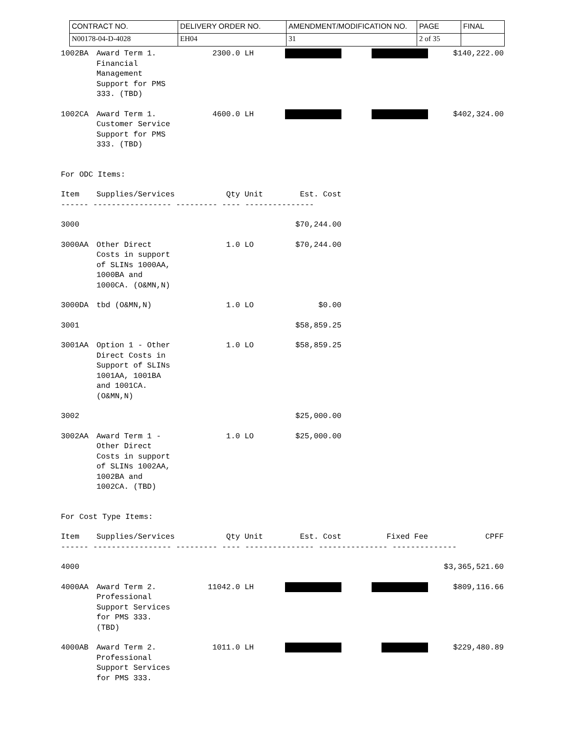| CONTRACT NO. | DELIVERY ORDER NO. | AMENDMENT/MODIFICATION NO. | PAGE | FINAL |
| N00178-04-D-4028 | EH04 | 31 | 2 of 35 | |
| 1002BA | Award Term 1. Financial Management Support for PMS 333. (TBD) | 2300.0 | LH | | | $140,222.00 |
| 1002CA | Award Term 1. Customer Service Support for PMS 333. (TBD) | 4600.0 | LH | | | $402,324.00 |
| For ODC Items: | | | | | | |
| Item | Supplies/Services | Qty | Unit | Est. Cost | | |
| ------ ----------------- --------- ---- --------------- | | | | | | |
| 3000 | | | | $70,244.00 | | |
| 3000AA | Other Direct Costs in support of SLINs 1000AA, 1000BA and 1000CA. (O&MN,N) | 1.0 | LO | $70,244.00 | | |
| 3000DA | tbd (O&MN,N) | 1.0 | LO | $0.00 | | |
| 3001 | | | | $58,859.25 | | |
| 3001AA | Option 1 - Other Direct Costs in Support of SLINs 1001AA, 1001BA and 1001CA. (O&MN,N) | 1.0 | LO | $58,859.25 | | |
| 3002 | | | | $25,000.00 | | |
| 3002AA | Award Term 1 - Other Direct Costs in support of SLINs 1002AA, 1002BA and 1002CA. (TBD) | 1.0 | LO | $25,000.00 | | |
| For Cost Type Items: | | | | | | |
| Item | Supplies/Services | Qty | Unit | Est. Cost | Fixed Fee | CPFF |
| ------ ----------------- --------- ---- --------------- --------------- -------------- | | | | | | |
| 4000 | | | | | | $3,365,521.60 |
| 4000AA | Award Term 2. Professional Support Services for PMS 333. (TBD) | 11042.0 | LH | | | $809,116.66 |
| 4000AB | Award Term 2. Professional Support Services for PMS 333. | 1011.0 | LH | | | $229,480.89 |